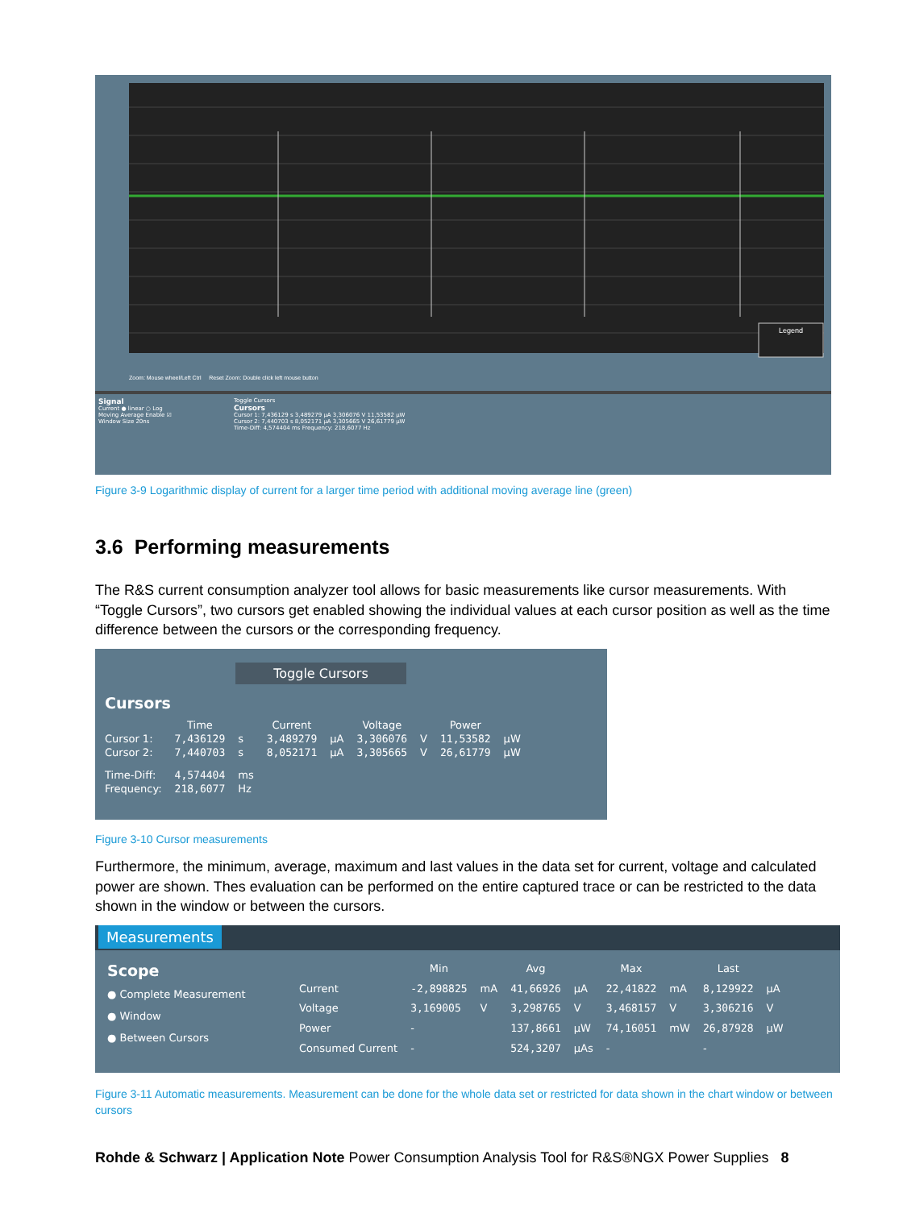Legend
Zoom: Mouse wheel/Left Ctrl Reset Zoom: Double click left mouse button
Signal
Current ● linear ○ Log
Moving Average Enable ☑
Window Size 20ns
Toggle Cursors
Cursors
Cursor 1: 7,436129 s 3,489279 µA 3,306076 V 11,53582 µW
Cursor 2: 7,440703 s 8,052171 µA 3,305665 V 26,61779 µW
Time-Diff: 4,574404 ms Frequency: 218,6077 Hz
Figure 3-9 Logarithmic display of current for a larger time period with additional moving average line (green)
3.6 Performing measurements
The R&S current consumption analyzer tool allows for basic measurements like cursor measurements. With “Toggle Cursors”, two cursors get enabled showing the individual values at each cursor position as well as the time difference between the cursors or the corresponding frequency.
Toggle Cursors
Cursors
| | Time | | Current | | Voltage | | Power | |
| --- | --- | --- | --- | --- | --- | --- | --- | --- |
| Cursor 1: | 7,436129 | s | 3,489279 | µA | 3,306076 | V | 11,53582 | µW |
| Cursor 2: | 7,440703 | s | 8,052171 | µA | 3,305665 | V | 26,61779 | µW |
| Time-Diff: | 4,574404 | ms | | | | | | |
| Frequency: | 218,6077 | Hz | | | | | | |
Figure 3-10 Cursor measurements
Furthermore, the minimum, average, maximum and last values in the data set for current, voltage and calculated power are shown. Thes evaluation can be performed on the entire captured trace or can be restricted to the data shown in the window or between the cursors.
Measurements
Scope
● Complete Measurement
● Window
● Between Cursors
| | Min | | Avg | | Max | | Last | |
| --- | --- | --- | --- | --- | --- | --- | --- | --- |
| Current | -2,898825 | mA | 41,66926 | µA | 22,41822 | mA | 8,129922 | µA |
| Voltage | 3,169005 | V | 3,298765 | V | 3,468157 | V | 3,306216 | V |
| Power | - | | 137,8661 | µW | 74,16051 | mW | 26,87928 | µW |
| Consumed Current | - | | 524,3207 | µAs | - | | - | |
Figure 3-11 Automatic measurements. Measurement can be done for the whole data set or restricted for data shown in the chart window or between cursors
Rohde & Schwarz | Application Note Power Consumption Analysis Tool for R&S®NGX Power Supplies 8